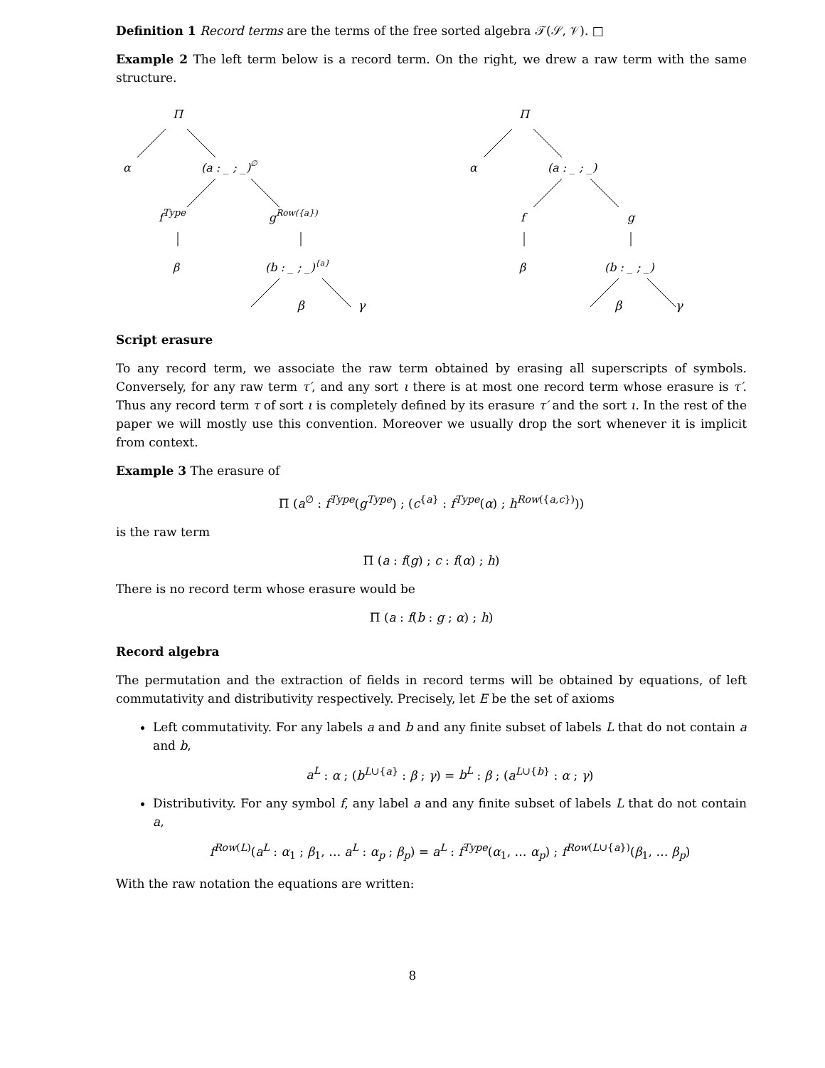Definition 1 Record terms are the terms of the free sorted algebra 𝒯(𝒮, 𝒱). □
Example 2 The left term below is a record term. On the right, we drew a raw term with the same structure.
Π
α
(a : _ ; _)∅
fType
gRow({a})
β
(b : _ ; _){a}
Π
α
(a : _ ; _)
f
g
β
(b : _ ; _)
β γ β γ
Script erasure
To any record term, we associate the raw term obtained by erasing all superscripts of symbols. Conversely, for any raw term τ′, and any sort ι there is at most one record term whose erasure is τ′. Thus any record term τ of sort ι is completely defined by its erasure τ′ and the sort ι. In the rest of the paper we will mostly use this convention. Moreover we usually drop the sort whenever it is implicit from context.
Example 3 The erasure of
Π (a<sup>∅</sup> : f<sup>Type</sup>(g<sup>Type</sup>) ; (c<sup>{a}</sup> : f<sup>Type</sup>(α) ; h<sup>Row({a,c})</sup>))
is the raw term
Π (a : f(g) ; c : f(α) ; h)
There is no record term whose erasure would be
Π (a : f(b : g ; α) ; h)
Record algebra
The permutation and the extraction of fields in record terms will be obtained by equations, of left commutativity and distributivity respectively. Precisely, let E be the set of axioms
Left commutativity. For any labels a and b and any finite subset of labels L that do not contain a and b,
a<sup>L</sup> : α ; (b<sup>L∪{a}</sup> : β ; γ) = b<sup>L</sup> : β ; (a<sup>L∪{b}</sup> : α ; γ)
Distributivity. For any symbol f, any label a and any finite subset of labels L that do not contain a,
f<sup>Row(L)</sup>(a<sup>L</sup> : α<sub>1</sub> ; β<sub>1</sub>, … a<sup>L</sup> : α<sub>p</sub> ; β<sub>p</sub>) = a<sup>L</sup> : f<sup>Type</sup>(α<sub>1</sub>, … α<sub>p</sub>) ; f<sup>Row(L∪{a})</sup>(β<sub>1</sub>, … β<sub>p</sub>)
With the raw notation the equations are written:
8